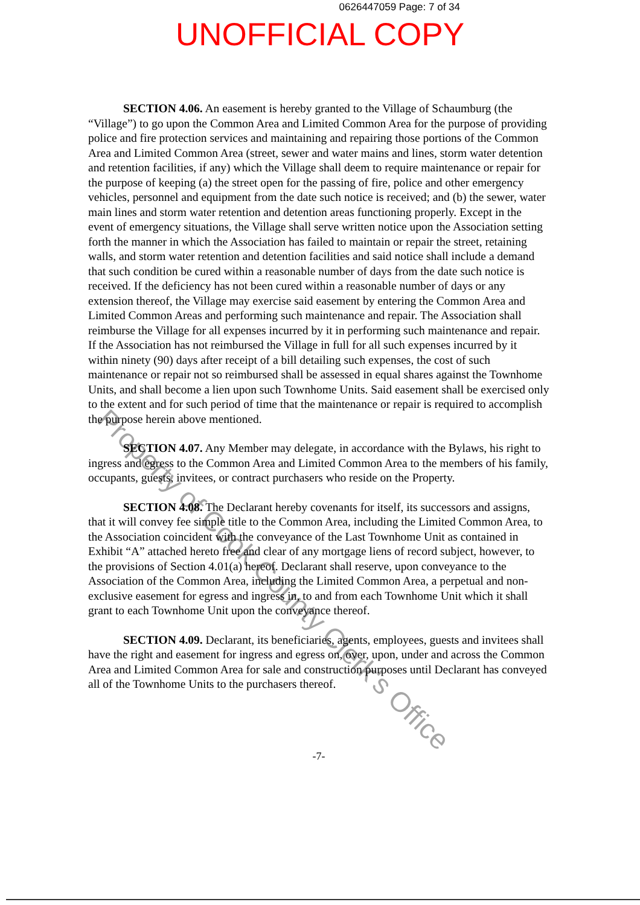0626447059 Page: 7 of 34
UNOFFICIAL COPY
SECTION 4.06. An easement is hereby granted to the Village of Schaumburg (the “Village”) to go upon the Common Area and Limited Common Area for the purpose of providing police and fire protection services and maintaining and repairing those portions of the Common Area and Limited Common Area (street, sewer and water mains and lines, storm water detention and retention facilities, if any) which the Village shall deem to require maintenance or repair for the purpose of keeping (a) the street open for the passing of fire, police and other emergency vehicles, personnel and equipment from the date such notice is received; and (b) the sewer, water main lines and storm water retention and detention areas functioning properly. Except in the event of emergency situations, the Village shall serve written notice upon the Association setting forth the manner in which the Association has failed to maintain or repair the street, retaining walls, and storm water retention and detention facilities and said notice shall include a demand that such condition be cured within a reasonable number of days from the date such notice is received. If the deficiency has not been cured within a reasonable number of days or any extension thereof, the Village may exercise said easement by entering the Common Area and Limited Common Areas and performing such maintenance and repair. The Association shall reimburse the Village for all expenses incurred by it in performing such maintenance and repair. If the Association has not reimbursed the Village in full for all such expenses incurred by it within ninety (90) days after receipt of a bill detailing such expenses, the cost of such maintenance or repair not so reimbursed shall be assessed in equal shares against the Townhome Units, and shall become a lien upon such Townhome Units. Said easement shall be exercised only to the extent and for such period of time that the maintenance or repair is required to accomplish the purpose herein above mentioned.
SECTION 4.07. Any Member may delegate, in accordance with the Bylaws, his right to ingress and egress to the Common Area and Limited Common Area to the members of his family, occupants, guests, invitees, or contract purchasers who reside on the Property.
SECTION 4.08. The Declarant hereby covenants for itself, its successors and assigns, that it will convey fee simple title to the Common Area, including the Limited Common Area, to the Association coincident with the conveyance of the Last Townhome Unit as contained in Exhibit “A” attached hereto free and clear of any mortgage liens of record subject, however, to the provisions of Section 4.01(a) hereof. Declarant shall reserve, upon conveyance to the Association of the Common Area, including the Limited Common Area, a perpetual and non-exclusive easement for egress and ingress in, to and from each Townhome Unit which it shall grant to each Townhome Unit upon the conveyance thereof.
SECTION 4.09. Declarant, its beneficiaries, agents, employees, guests and invitees shall have the right and easement for ingress and egress on, over, upon, under and across the Common Area and Limited Common Area for sale and construction purposes until Declarant has conveyed all of the Townhome Units to the purchasers thereof.
-7-
Property of Cook County Clerk's Office